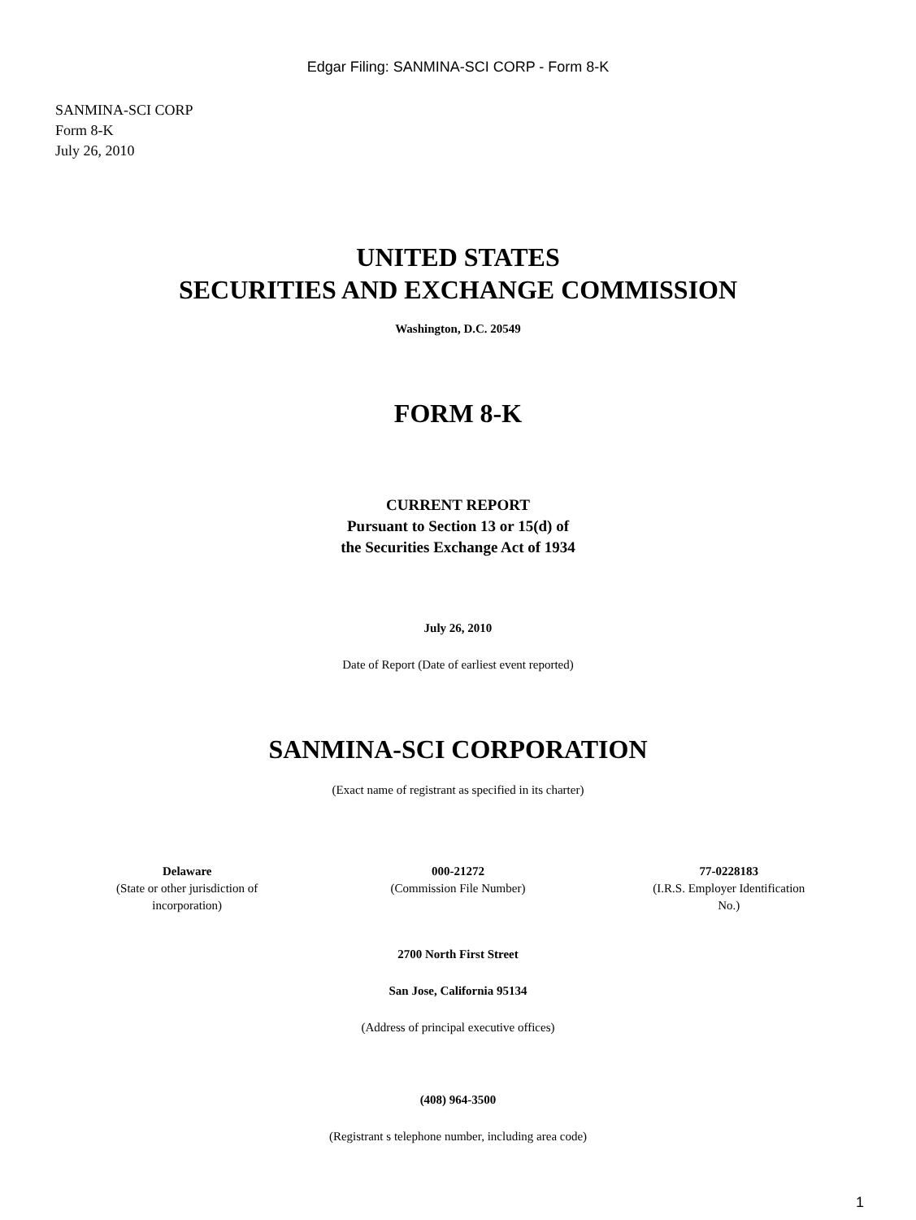Edgar Filing: SANMINA-SCI CORP - Form 8-K
SANMINA-SCI CORP
Form 8-K
July 26, 2010
UNITED STATES
SECURITIES AND EXCHANGE COMMISSION
Washington, D.C. 20549
FORM 8-K
CURRENT REPORT
Pursuant to Section 13 or 15(d) of
the Securities Exchange Act of 1934
July 26, 2010
Date of Report (Date of earliest event reported)
SANMINA-SCI CORPORATION
(Exact name of registrant as specified in its charter)
| Delaware (State or other jurisdiction of incorporation) | 000-21272 (Commission File Number) | 77-0228183 (I.R.S. Employer Identification No.) |
2700 North First Street
San Jose, California 95134
(Address of principal executive offices)
(408) 964-3500
(Registrant s telephone number, including area code)
1